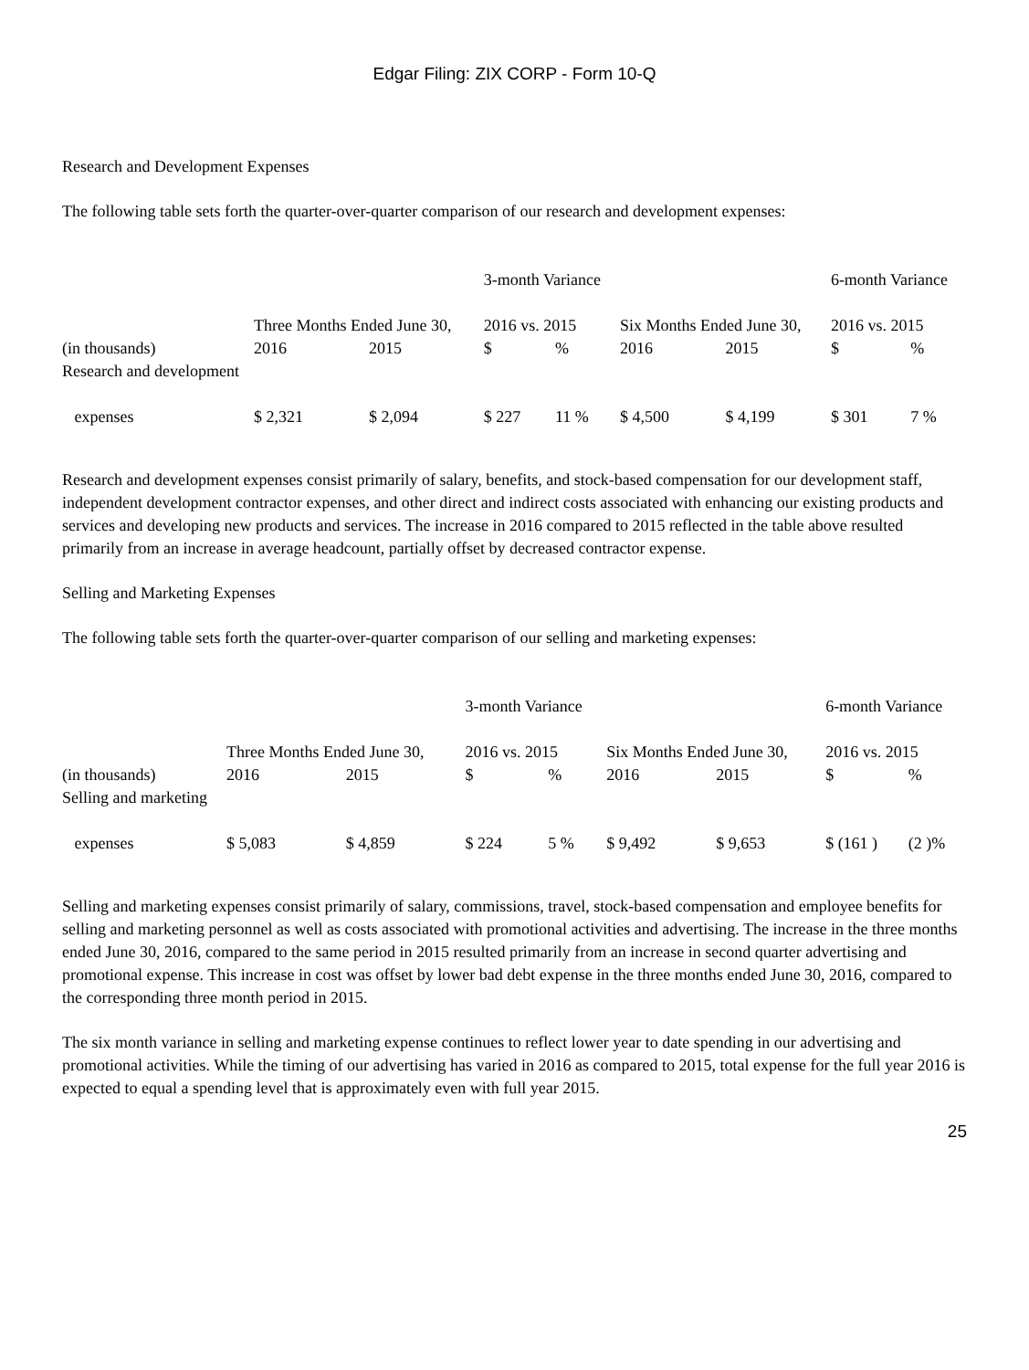Edgar Filing: ZIX CORP - Form 10-Q
Research and Development Expenses
The following table sets forth the quarter-over-quarter comparison of our research and development expenses:
| | | | 3-month Variance | | | | 6-month Variance | |
| --- | --- | --- | --- | --- | --- | --- | --- | --- |
| | Three Months Ended June 30, | | 2016 vs. 2015 | | Six Months Ended June 30, | | 2016 vs. 2015 | |
| (in thousands) | 2016 | 2015 | $ | % | 2016 | 2015 | $ | % |
| Research and development | | | | | | | | |
| expenses | $ 2,321 | $ 2,094 | $ 227 | 11 % | $ 4,500 | $ 4,199 | $ 301 | 7 % |
Research and development expenses consist primarily of salary, benefits, and stock-based compensation for our development staff, independent development contractor expenses, and other direct and indirect costs associated with enhancing our existing products and services and developing new products and services. The increase in 2016 compared to 2015 reflected in the table above resulted primarily from an increase in average headcount, partially offset by decreased contractor expense.
Selling and Marketing Expenses
The following table sets forth the quarter-over-quarter comparison of our selling and marketing expenses:
| | | | 3-month Variance | | | | 6-month Variance | |
| --- | --- | --- | --- | --- | --- | --- | --- | --- |
| | Three Months Ended June 30, | | 2016 vs. 2015 | | Six Months Ended June 30, | | 2016 vs. 2015 | |
| (in thousands) | 2016 | 2015 | $ | % | 2016 | 2015 | $ | % |
| Selling and marketing | | | | | | | | |
| expenses | $ 5,083 | $ 4,859 | $ 224 | 5 % | $ 9,492 | $ 9,653 | $ (161 ) | (2 )% |
Selling and marketing expenses consist primarily of salary, commissions, travel, stock-based compensation and employee benefits for selling and marketing personnel as well as costs associated with promotional activities and advertising. The increase in the three months ended June 30, 2016, compared to the same period in 2015 resulted primarily from an increase in second quarter advertising and promotional expense. This increase in cost was offset by lower bad debt expense in the three months ended June 30, 2016, compared to the corresponding three month period in 2015.
The six month variance in selling and marketing expense continues to reflect lower year to date spending in our advertising and promotional activities. While the timing of our advertising has varied in 2016 as compared to 2015, total expense for the full year 2016 is expected to equal a spending level that is approximately even with full year 2015.
25